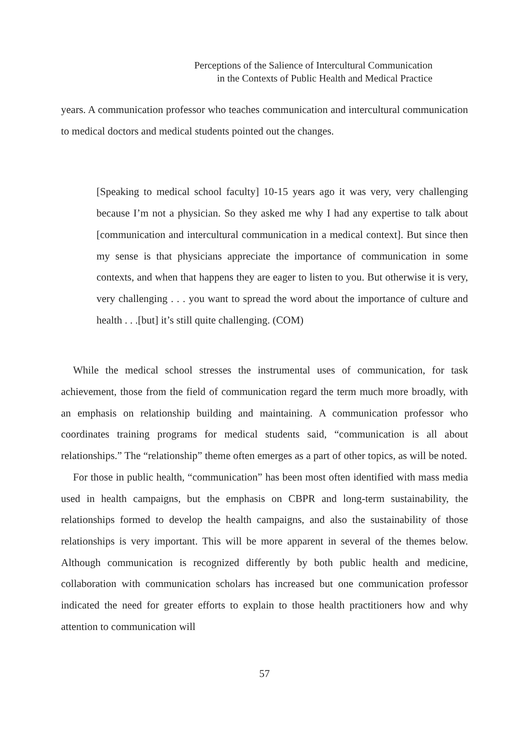Perceptions of the Salience of Intercultural Communication
in the Contexts of Public Health and Medical Practice
years. A communication professor who teaches communication and intercultural communication to medical doctors and medical students pointed out the changes.
[Speaking to medical school faculty] 10-15 years ago it was very, very challenging because I’m not a physician. So they asked me why I had any expertise to talk about [communication and intercultural communication in a medical context]. But since then my sense is that physicians appreciate the importance of communication in some contexts, and when that happens they are eager to listen to you. But otherwise it is very, very challenging . . . you want to spread the word about the importance of culture and health . . .[but] it’s still quite challenging. (COM)
While the medical school stresses the instrumental uses of communication, for task achievement, those from the field of communication regard the term much more broadly, with an emphasis on relationship building and maintaining. A communication professor who coordinates training programs for medical students said, “communication is all about relationships.” The “relationship” theme often emerges as a part of other topics, as will be noted.
For those in public health, “communication” has been most often identified with mass media used in health campaigns, but the emphasis on CBPR and long-term sustainability, the relationships formed to develop the health campaigns, and also the sustainability of those relationships is very important. This will be more apparent in several of the themes below. Although communication is recognized differently by both public health and medicine, collaboration with communication scholars has increased but one communication professor indicated the need for greater efforts to explain to those health practitioners how and why attention to communication will
57